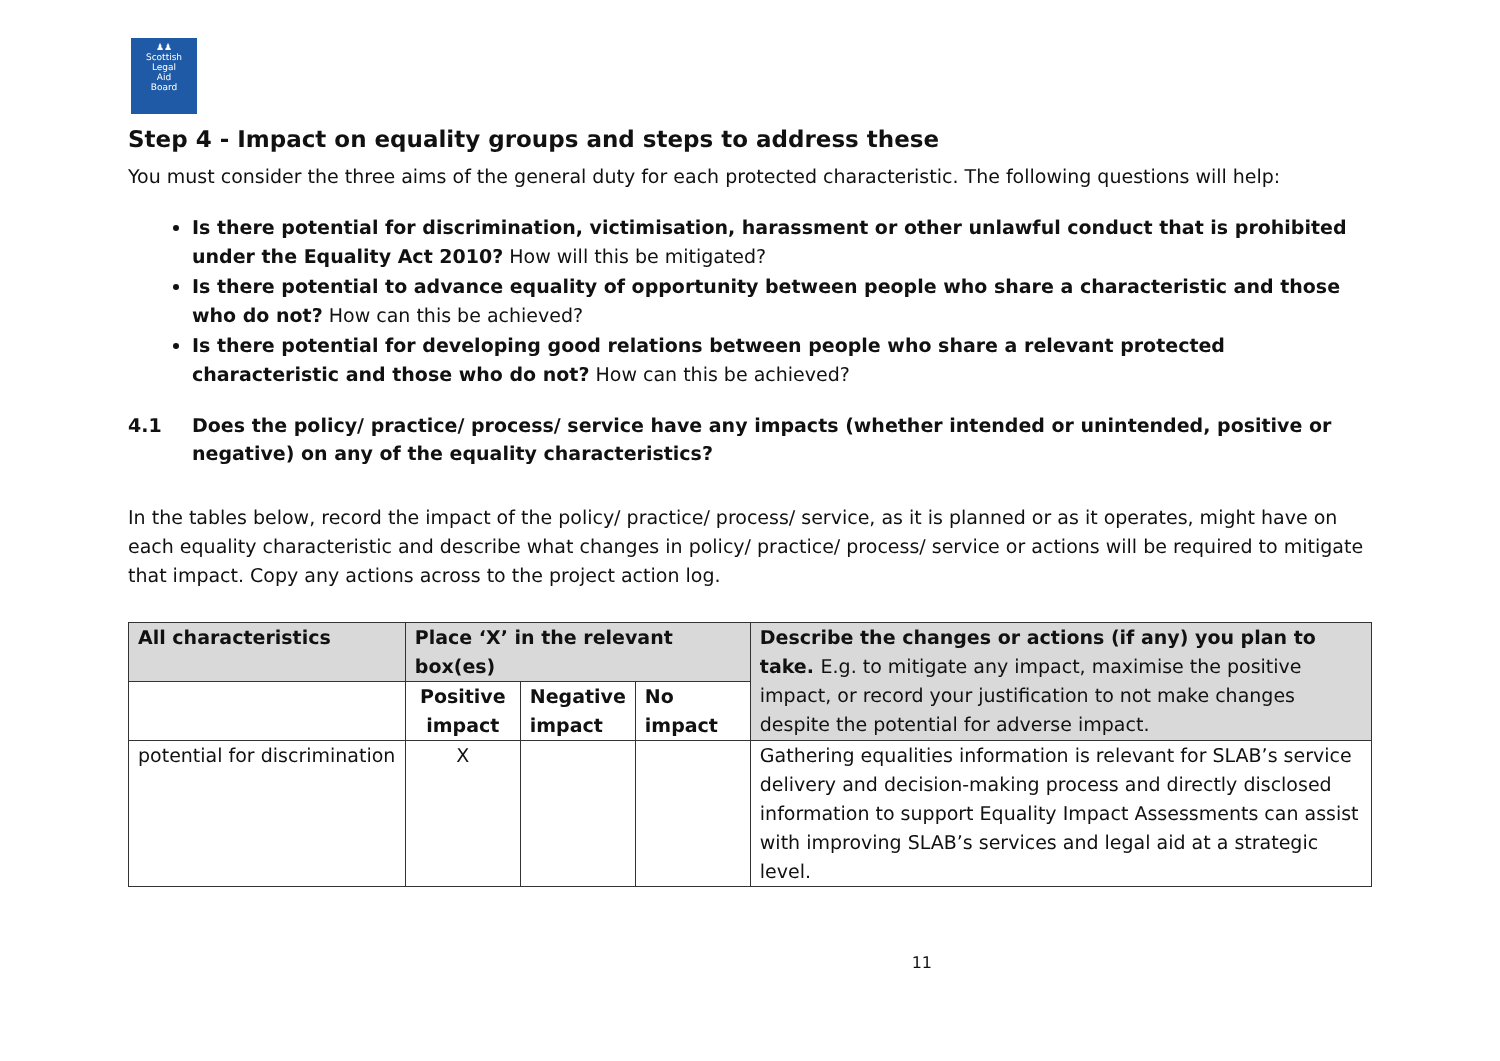♟♟
Scottish
Legal
Aid
Board
Step 4 - Impact on equality groups and steps to address these
You must consider the three aims of the general duty for each protected characteristic. The following questions will help:
Is there potential for discrimination, victimisation, harassment or other unlawful conduct that is prohibited under the Equality Act 2010? How will this be mitigated?
Is there potential to advance equality of opportunity between people who share a characteristic and those who do not? How can this be achieved?
Is there potential for developing good relations between people who share a relevant protected characteristic and those who do not? How can this be achieved?
4.1 Does the policy/ practice/ process/ service have any impacts (whether intended or unintended, positive or negative) on any of the equality characteristics?
In the tables below, record the impact of the policy/ practice/ process/ service, as it is planned or as it operates, might have on each equality characteristic and describe what changes in policy/ practice/ process/ service or actions will be required to mitigate that impact. Copy any actions across to the project action log.
| All characteristics | Place ‘X’ in the relevant box(es) | | | Describe the changes or actions (if any) you plan to take. E.g. to mitigate any impact, maximise the positive impact, or record your justification to not make changes despite the potential for adverse impact. |
| --- | --- | --- | --- | --- |
| | Positive impact | Negative impact | No impact | |
| potential for discrimination | X | | | Gathering equalities information is relevant for SLAB’s service delivery and decision-making process and directly disclosed information to support Equality Impact Assessments can assist with improving SLAB’s services and legal aid at a strategic level. |
11